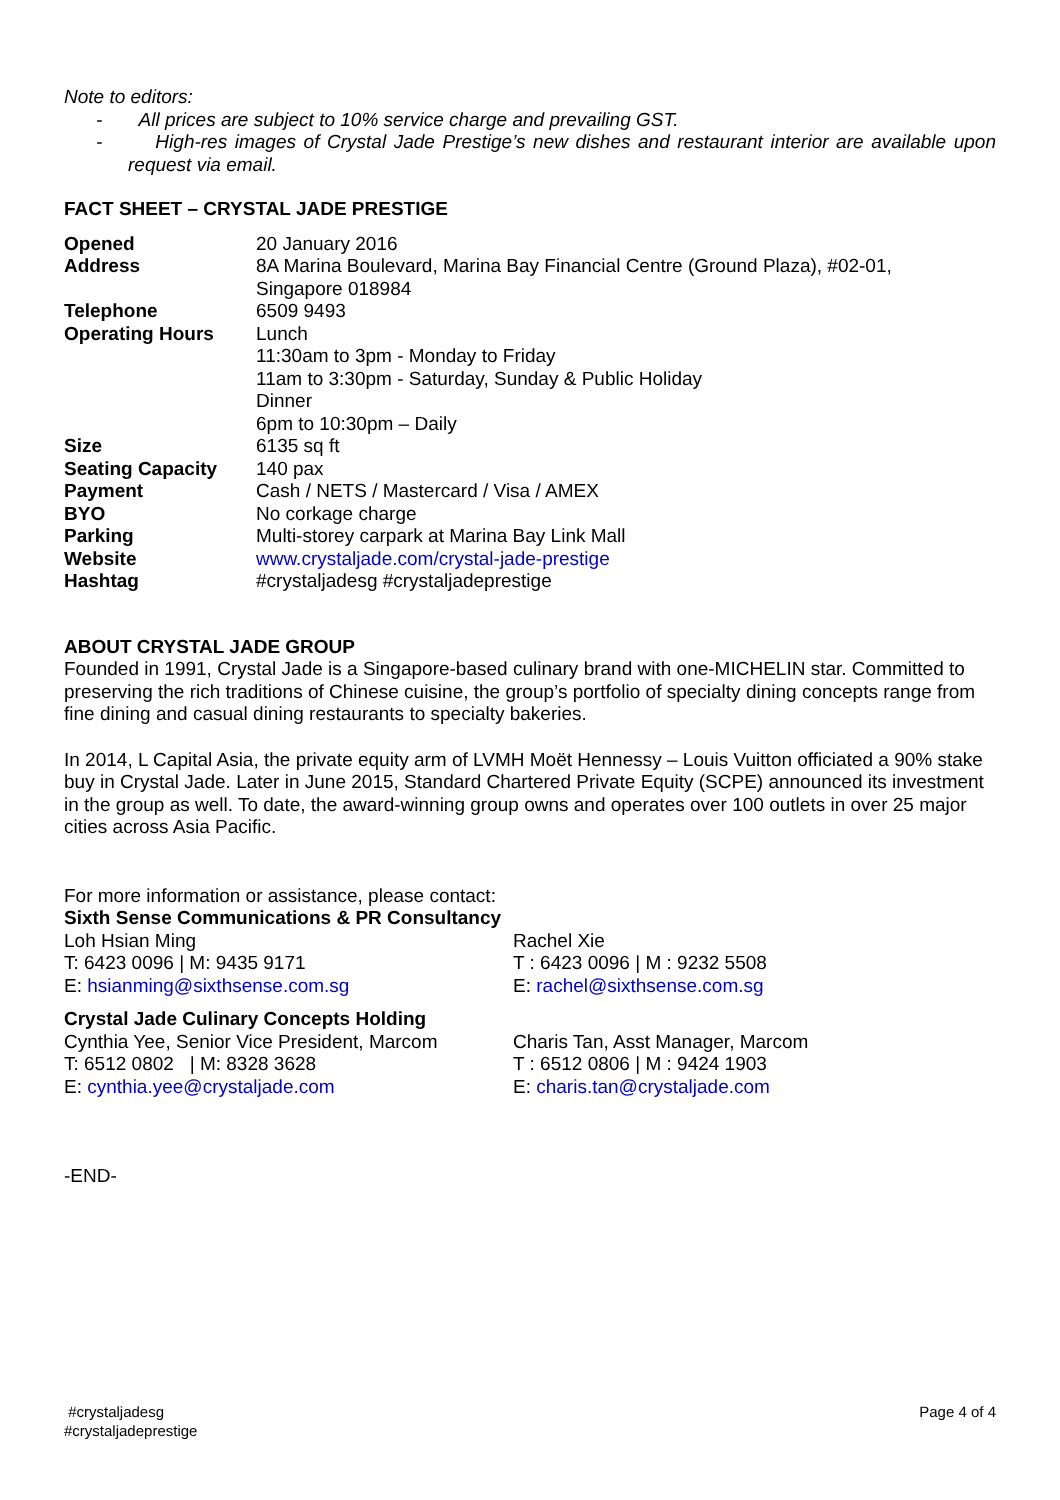Note to editors:
- All prices are subject to 10% service charge and prevailing GST.
- High-res images of Crystal Jade Prestige’s new dishes and restaurant interior are available upon request via email.
FACT SHEET – CRYSTAL JADE PRESTIGE
| Opened | 20 January 2016 |
| Address | 8A Marina Boulevard, Marina Bay Financial Centre (Ground Plaza), #02-01, Singapore 018984 |
| Telephone | 6509 9493 |
| Operating Hours | Lunch 11:30am to 3pm - Monday to Friday 11am to 3:30pm - Saturday, Sunday & Public Holiday Dinner 6pm to 10:30pm – Daily |
| Size | 6135 sq ft |
| Seating Capacity | 140 pax |
| Payment | Cash / NETS / Mastercard / Visa / AMEX |
| BYO | No corkage charge |
| Parking | Multi-storey carpark at Marina Bay Link Mall |
| Website | www.crystaljade.com/crystal-jade-prestige |
| Hashtag | #crystaljadesg #crystaljadeprestige |
ABOUT CRYSTAL JADE GROUP
Founded in 1991, Crystal Jade is a Singapore-based culinary brand with one-MICHELIN star. Committed to preserving the rich traditions of Chinese cuisine, the group’s portfolio of specialty dining concepts range from fine dining and casual dining restaurants to specialty bakeries.
In 2014, L Capital Asia, the private equity arm of LVMH Moët Hennessy – Louis Vuitton officiated a 90% stake buy in Crystal Jade. Later in June 2015, Standard Chartered Private Equity (SCPE) announced its investment in the group as well. To date, the award-winning group owns and operates over 100 outlets in over 25 major cities across Asia Pacific.
For more information or assistance, please contact:
Sixth Sense Communications & PR Consultancy
Loh Hsian Ming
T: 6423 0096 | M: 9435 9171
E: hsianming@sixthsense.com.sg
Rachel Xie
T : 6423 0096 | M : 9232 5508
E: rachel@sixthsense.com.sg
Crystal Jade Culinary Concepts Holding
Cynthia Yee, Senior Vice President, Marcom
T: 6512 0802 | M: 8328 3628
E: cynthia.yee@crystaljade.com
Charis Tan, Asst Manager, Marcom
T : 6512 0806 | M : 9424 1903
E: charis.tan@crystaljade.com
-END-
#crystaljadesg
#crystaljadeprestige
Page 4 of 4